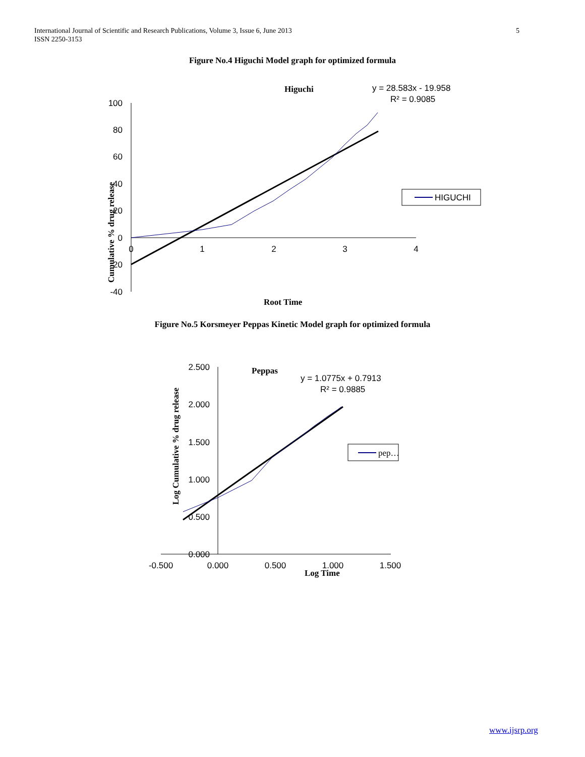International Journal of Scientific and Research Publications, Volume 3, Issue 6, June 2013
ISSN 2250-3153
5
Figure No.4 Higuchi Model graph for optimized formula
Higuchi
y = 28.583x - 19.958
R² = 0.9085
100
80
60
40
20
0
-20
-40
0
1
2
3
4
Cumulative % drug release
Root Time
HIGUCHI
Figure No.5 Korsmeyer Peppas Kinetic Model graph for optimized formula
Peppas
y = 1.0775x + 0.7913
R² = 0.9885
2.500
2.000
1.500
1.000
0.500
0.000
-0.500
0.000
0.500
1.000
1.500
Log Cumulative % drug release
Log Time
pep…
www.ijsrp.org